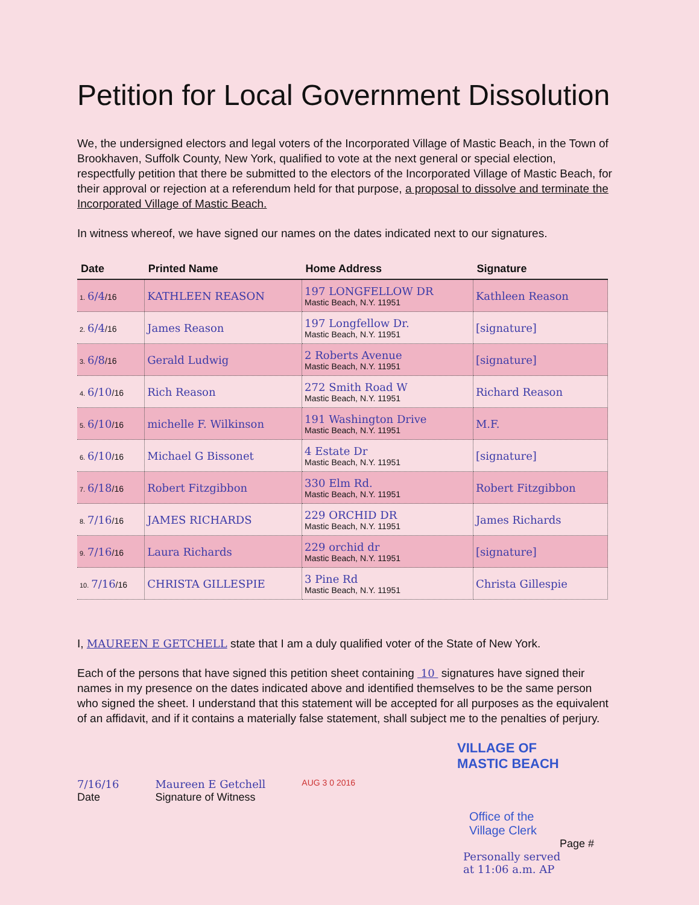Petition for Local Government Dissolution
We, the undersigned electors and legal voters of the Incorporated Village of Mastic Beach, in the Town of Brookhaven, Suffolk County, New York, qualified to vote at the next general or special election, respectfully petition that there be submitted to the electors of the Incorporated Village of Mastic Beach, for their approval or rejection at a referendum held for that purpose, a proposal to dissolve and terminate the Incorporated Village of Mastic Beach.
In witness whereof, we have signed our names on the dates indicated next to our signatures.
| Date | Printed Name | Home Address | Signature |
| --- | --- | --- | --- |
| 1. 6/4 /16 | KATHLEEN REASON | 197 LONGFELLOW DR Mastic Beach, N.Y. 11951 | Kathleen Reason |
| 2. 6/4 /16 | James Reason | 197 Longfellow Dr. Mastic Beach, N.Y. 11951 | [signature] |
| 3. 6/8 /16 | Gerald Ludwig | 2 Roberts Avenue Mastic Beach, N.Y. 11951 | [signature] |
| 4. 6/10 /16 | Rich Reason | 272 Smith Road W Mastic Beach, N.Y. 11951 | Richard Reason |
| 5. 6/10 /16 | michelle F. Wilkinson | 191 Washington Drive Mastic Beach, N.Y. 11951 | M.F. |
| 6. 6/10 /16 | Michael G Bissonet | 4 Estate Dr Mastic Beach, N.Y. 11951 | [signature] |
| 7. 6/18 /16 | Robert Fitzgibbon | 330 Elm Rd. Mastic Beach, N.Y. 11951 | Robert Fitzgibbon |
| 8. 7/16 /16 | JAMES RICHARDS | 229 ORCHID DR Mastic Beach, N.Y. 11951 | James Richards |
| 9. 7/16 /16 | Laura Richards | 229 orchid dr Mastic Beach, N.Y. 11951 | [signature] |
| 10. 7/16 /16 | CHRISTA GILLESPIE | 3 Pine Rd Mastic Beach, N.Y. 11951 | Christa Gillespie |
I, MAUREEN E GETCHELL state that I am a duly qualified voter of the State of New York.
Each of the persons that have signed this petition sheet containing 10 signatures have signed their names in my presence on the dates indicated above and identified themselves to be the same person who signed the sheet. I understand that this statement will be accepted for all purposes as the equivalent of an affidavit, and if it contains a materially false statement, shall subject me to the penalties of perjury.
VILLAGE OF
MASTIC BEACH
7/16/16
Date
Maureen E Getchell
Signature of Witness
AUG 3 0 2016
Office of the
Village Clerk
Page #
Personally served
at 11:06 a.m. AP